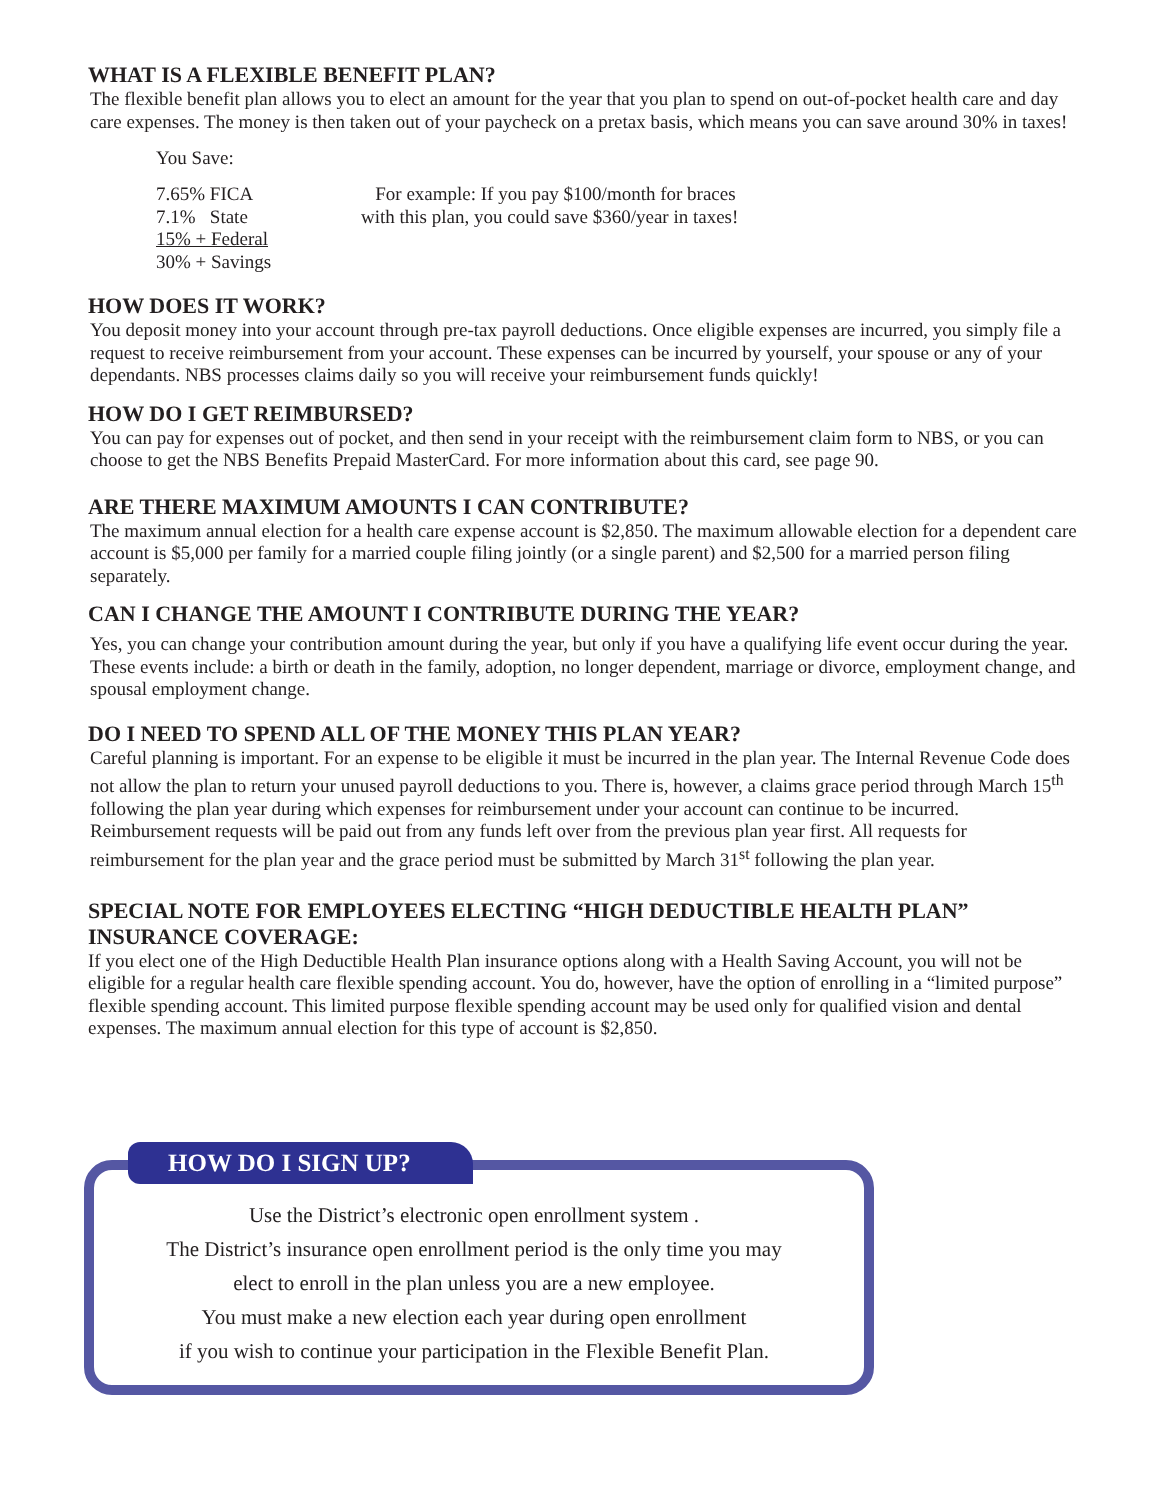WHAT IS A FLEXIBLE BENEFIT PLAN?
The flexible benefit plan allows you to elect an amount for the year that you plan to spend on out-of-pocket health care and day care expenses. The money is then taken out of your paycheck on a pretax basis, which means you can save around 30% in taxes!
You Save:
7.65% FICA
7.1% State
15% + Federal
30% + Savings
For example: If you pay $100/month for braces
with this plan, you could save $360/year in taxes!
HOW DOES IT WORK?
You deposit money into your account through pre-tax payroll deductions. Once eligible expenses are incurred, you simply file a request to receive reimbursement from your account. These expenses can be incurred by yourself, your spouse or any of your dependants. NBS processes claims daily so you will receive your reimbursement funds quickly!
HOW DO I GET REIMBURSED?
You can pay for expenses out of pocket, and then send in your receipt with the reimbursement claim form to NBS, or you can choose to get the NBS Benefits Prepaid MasterCard. For more information about this card, see page 90.
ARE THERE MAXIMUM AMOUNTS I CAN CONTRIBUTE?
The maximum annual election for a health care expense account is $2,850. The maximum allowable election for a dependent care account is $5,000 per family for a married couple filing jointly (or a single parent) and $2,500 for a married person filing separately.
CAN I CHANGE THE AMOUNT I CONTRIBUTE DURING THE YEAR?
Yes, you can change your contribution amount during the year, but only if you have a qualifying life event occur during the year. These events include: a birth or death in the family, adoption, no longer dependent, marriage or divorce, employment change, and spousal employment change.
DO I NEED TO SPEND ALL OF THE MONEY THIS PLAN YEAR?
Careful planning is important. For an expense to be eligible it must be incurred in the plan year. The Internal Revenue Code does not allow the plan to return your unused payroll deductions to you. There is, however, a claims grace period through March 15<sup>th</sup> following the plan year during which expenses for reimbursement under your account can continue to be incurred. Reimbursement requests will be paid out from any funds left over from the previous plan year first. All requests for reimbursement for the plan year and the grace period must be submitted by March 31<sup>st</sup> following the plan year.
SPECIAL NOTE FOR EMPLOYEES ELECTING “HIGH DEDUCTIBLE HEALTH PLAN” INSURANCE COVERAGE:
If you elect one of the High Deductible Health Plan insurance options along with a Health Saving Account, you will not be eligible for a regular health care flexible spending account. You do, however, have the option of enrolling in a “limited purpose” flexible spending account. This limited purpose flexible spending account may be used only for qualified vision and dental expenses. The maximum annual election for this type of account is $2,850.
HOW DO I SIGN UP?
Use the District’s electronic open enrollment system .
The District’s insurance open enrollment period is the only time you may
elect to enroll in the plan unless you are a new employee.
You must make a new election each year during open enrollment
if you wish to continue your participation in the Flexible Benefit Plan.